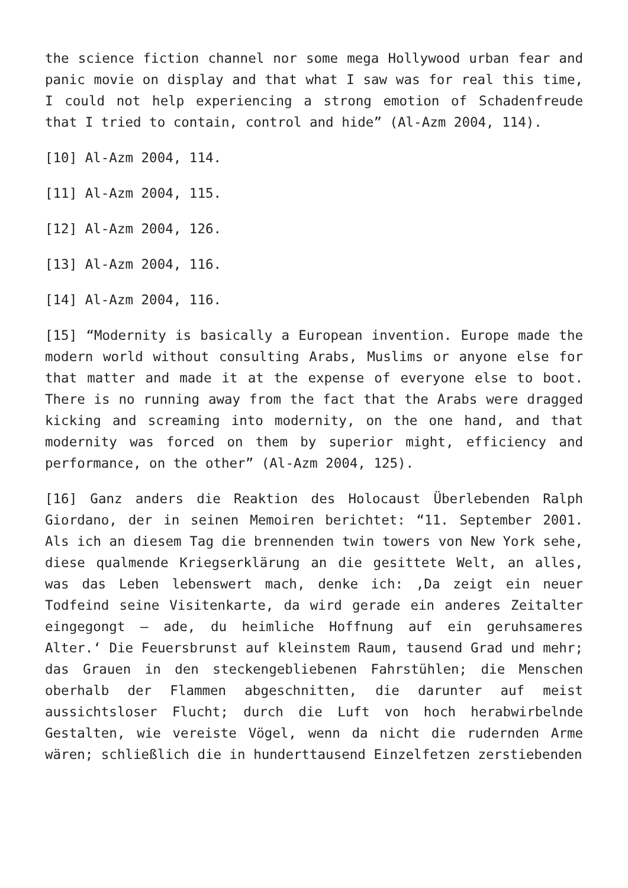the science fiction channel nor some mega Hollywood urban fear and panic movie on display and that what I saw was for real this time, I could not help experiencing a strong emotion of Schadenfreude that I tried to contain, control and hide” (Al-Azm 2004, 114).
[10] Al-Azm 2004, 114.
[11] Al-Azm 2004, 115.
[12] Al-Azm 2004, 126.
[13] Al-Azm 2004, 116.
[14] Al-Azm 2004, 116.
[15] “Modernity is basically a European invention. Europe made the modern world without consulting Arabs, Muslims or anyone else for that matter and made it at the expense of everyone else to boot. There is no running away from the fact that the Arabs were dragged kicking and screaming into modernity, on the one hand, and that modernity was forced on them by superior might, efficiency and performance, on the other” (Al-Azm 2004, 125).
[16] Ganz anders die Reaktion des Holocaust Überlebenden Ralph Giordano, der in seinen Memoiren berichtet: “11. September 2001. Als ich an diesem Tag die brennenden twin towers von New York sehe, diese qualmende Kriegserklärung an die gesittete Welt, an alles, was das Leben lebenswert mach, denke ich: ‚Da zeigt ein neuer Todfeind seine Visitenkarte, da wird gerade ein anderes Zeitalter eingegongt – ade, du heimliche Hoffnung auf ein geruhsameres Alter.‘ Die Feuersbrunst auf kleinstem Raum, tausend Grad und mehr; das Grauen in den steckengebliebenen Fahrstühlen; die Menschen oberhalb der Flammen abgeschnitten, die darunter auf meist aussichtsloser Flucht; durch die Luft von hoch herabwirbelnde Gestalten, wie vereiste Vögel, wenn da nicht die rudernden Arme wären; schließlich die in hunderttausend Einzelfetzen zerstiebenden